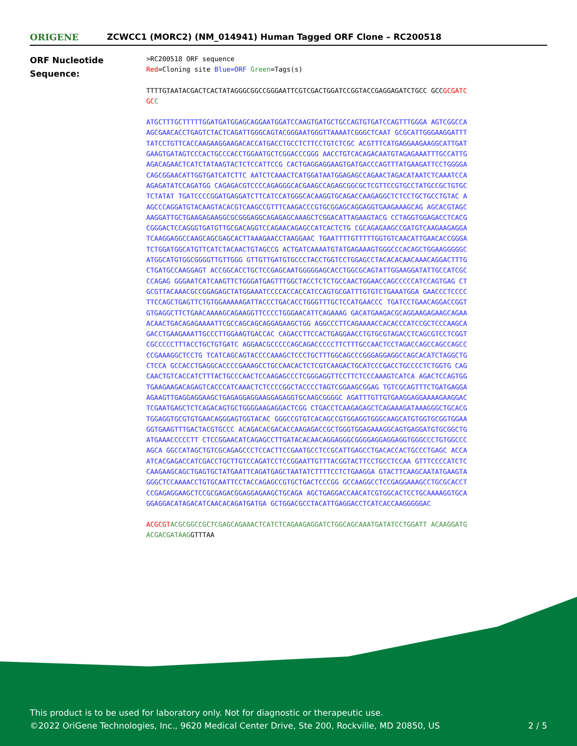ORIGENE
ZCWCC1 (MORC2) (NM_014941) Human Tagged ORF Clone – RC200518
ORF Nucleotide
Sequence:
>RC200518 ORF sequence
Red=Cloning site Blue=ORF Green=Tags(s)
TTTTGTAATACGACTCACTATAGGGCGGCCGGGAATTCGTCGACTGGATCCGGTACCGAGGAGATCTGCC GCCGCGATCGC C
ATGCTTTGCTTTTTGGATGATGGAGCAGGAATGGATCCAAGTGATGCTGCCAGTGTGATCCAGTTTGGGA AGTCGGCCAAGCGAACACCTGAGTCTACTCAGATTGGGCAGTACGGGAATGGGTTAAAATCGGGCTCAAT GCGCATTGGGAAGGATTTTATCCTGTTCACCAAGAAGGAAGACACCATGACCTGCCTCTTCCTGTCTCGC ACGTTTCATGAGGAAGAAGGCATTGATGAAGTGATAGTCCCACTGCCCACCTGGAATGCTCGGACCCGGG AACCTGTCACAGACAATGTAGAGAAATTTGCCATTGAGACAGAACTCATCTATAAGTACTCTCCATTCCG CACTGAGGAGGAAGTGATGACCCAGTTTATGAAGATTCCTGGGGACAGCGGAACATTGGTGATCATCTTC AATCTCAAACTCATGGATAATGGAGAGCCAGAACTAGACATAATCTCAAATCCAAGAGATATCCAGATGG CAGAGACGTCCCCAGAGGGCACGAAGCCAGAGCGGCGCTCGTTCCGTGCCTATGCCGCTGTGCTCTATAT TGATCCCCGGATGAGGATCTTCATCCATGGGCACAAGGTGCAGACCAAGAGGCTCTCCTGCTGCCTGTAC AAGCCCAGGATGTACAAGTACACGTCAAGCCGTTTCAAGACCCGTGCGGAGCAGGAGGTGAAGAAAGCAG AGCACGTAGCAAGGATTGCTGAAGAGAAGGCGCGGGAGGCAGAGAGCAAAGCTCGGACATTAGAAGTACG CCTAGGTGGAGACCTCACGCGGGACTCCAGGGTGATGTTGCGACAGGTCCAGAACAGAGCCATCACTCTG CGCAGAGAAGCCGATGTCAAGAAGAGGATCAAGGAGGCCAAGCAGCGAGCACTTAAAGAACCTAAGGAAC TGAATTTTGTTTTTGGTGTCAACATTGAACACCGGGATCTGGATGGCATGTTCATCTACAACTGTAGCCG ACTGATCAAAATGTATGAGAAAGTGGGCCCACAGCTGGAAGGGGGCATGGCATGTGGCGGGGTTGTTGGG GTTGTTGATGTGCCCTACCTGGTCCTGGAGCCTACACACAACAAACAGGACTTTGCTGATGCCAAGGAGT ACCGGCACCTGCTCCGAGCAATGGGGGAGCACCTGGCGCAGTATTGGAAGGATATTGCCATCGCCCAGAG GGGAATCATCAAGTTCTGGGATGAGTTTGGCTACCTCTCTGCCAACTGGAACCAGCCCCCATCCAGTGAG CTGCGTTACAAACGCCGGAGAGCTATGGAAATCCCCACCACCATCCAGTGCGATTTGTGTCTGAAATGGA GAACCCTCCCCTTCCAGCTGAGTTCTGTGGAAAAAGATTACCCTGACACCTGGGTTTGCTCCATGAACCC TGATCCTGAACAGGACCGGTGTGAGGCTTCTGAACAAAAGCAGAAGGTTCCCCTGGGAACATTCAGAAAG GACATGAAGACGCAGGAAGAGAAGCAGAAACAACTGACAGAGAAAATTCGCCAGCAGCAGGAGAAGCTGG AGGCCCTTCAGAAAACCACACCCATCCGCTCCCAAGCAGACCTGAAGAAATTGCCCTTGGAAGTGACCAC CAGACCTTCCACTGAGGAACCTGTGCGTAGACCTCAGCGTCCTCGGTCGCCCCCTTTACCTGCTGTGATC AGGAACGCCCCCAGCAGACCCCCTTCTTTGCCAACTCCTAGACCAGCCAGCCAGCCCCGAAAGGCTCCTG TCATCAGCAGTACCCCAAAGCTCCCTGCTTTGGCAGCCCGGGAGGAGGCCAGCACATCTAGGCTGCTCCA GCCACCTGAGGCACCCCGAAAGCCTGCCAACACTCTCGTCAAGACTGCATCCCGACCTGCCCCTCTGGTG CAGCAACTGTCACCATCTTTACTGCCCAACTCCAAGAGCCCTCGGGAGGTTCCTTCTCCCAAAGTCATCA AGACTCCAGTGGTGAAGAAGACAGAGTCACCCATCAAACTCTCCCCGGCTACCCCTAGTCGGAAGCGGAG TGTCGCAGTTTCTGATGAGGAAGAAGTTGAGGAGGAAGCTGAGAGGAGGAAGGAGAGGTGCAAGCGGGGC AGATTTGTTGTGAAGGAGGAAAAGAAGGACTCGAATGAGCTCTCAGACAGTGCTGGGGAAGAGGACTCGG CTGACCTCAAGAGAGCTCAGAAAGATAAAGGGCTGCACGTGGAGGTGCGTGTGAACAGGGAGTGGTACAC GGGCCGTGTCACAGCCGTGGAGGTGGGCAAGCATGTGGTGCGGTGGAAGGTGAAGTTTGACTACGTGCCC ACAGACACGACACCAAGAGACCGCTGGGTGGAGAAAGGCAGTGAGGATGTGCGGCTGATGAAACCCCCTT CTCCGGAACATCAGAGCCTTGATACACAACAGGAGGGCGGGGAGGAGGAGGTGGGCCCTGTGGCCCAGCA GGCCATAGCTGTCGCAGAGCCCTCCACTTCCGAATGCCTCCGCATTGAGCCTGACACCACTGCCCTGAGC ACCAATCACGAGACCATCGACCTGCTTGTCCAGATCCTCCGGAATTGTTTACGGTACTTCCTGCCTCCAA GTTTCCCCATCTCCAAGAAGCAGCTGAGTGCTATGAATTCAGATGAGCTAATATCTTTTCCTCTGAAGGA GTACTTCAAGCAATATGAAGTAGGGCTCCAAAACCTGTGCAATTCCTACCAGAGCCGTGCTGACTCCCGG GCCAAGGCCTCCGAGGAAAGCCTGCGCACCTCCGAGAGGAAGCTCCGCGAGACGGAGGAGAAGCTGCAGA AGCTGAGGACCAACATCGTGGCACTCCTGCAAAAGGTGCAGGAGGACATAGACATCAACACAGATGATGA GCTGGACGCCTACATTGAGGACCTCATCACCAAGGGGGAC
ACGCGT ACGCGGCCGCTCGAGCAGAAACTCATCTCAGAAGAGGATCTGGCAGCAAATGATATCCTGGATT ACAAGGATGACGACGATAAGGTTTAA
This product is to be used for laboratory only. Not for diagnostic or therapeutic use.
©2022 OriGene Technologies, Inc., 9620 Medical Center Drive, Ste 200, Rockville, MD 20850, US
2 / 5